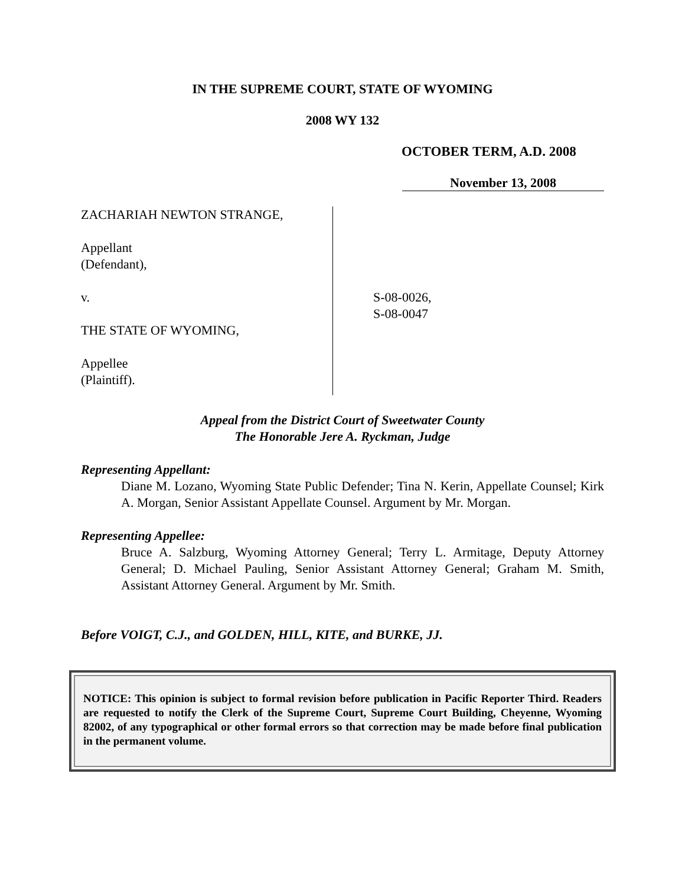IN THE SUPREME COURT, STATE OF WYOMING
2008 WY 132
OCTOBER TERM, A.D. 2008
November 13, 2008
ZACHARIAH NEWTON STRANGE,
Appellant
(Defendant),
v.
THE STATE OF WYOMING,
Appellee
(Plaintiff).
S-08-0026,
S-08-0047
Appeal from the District Court of Sweetwater County
The Honorable Jere A. Ryckman, Judge
Representing Appellant:
Diane M. Lozano, Wyoming State Public Defender; Tina N. Kerin, Appellate Counsel; Kirk A. Morgan, Senior Assistant Appellate Counsel. Argument by Mr. Morgan.
Representing Appellee:
Bruce A. Salzburg, Wyoming Attorney General; Terry L. Armitage, Deputy Attorney General; D. Michael Pauling, Senior Assistant Attorney General; Graham M. Smith, Assistant Attorney General. Argument by Mr. Smith.
Before VOIGT, C.J., and GOLDEN, HILL, KITE, and BURKE, JJ.
NOTICE: This opinion is subject to formal revision before publication in Pacific Reporter Third. Readers are requested to notify the Clerk of the Supreme Court, Supreme Court Building, Cheyenne, Wyoming 82002, of any typographical or other formal errors so that correction may be made before final publication in the permanent volume.